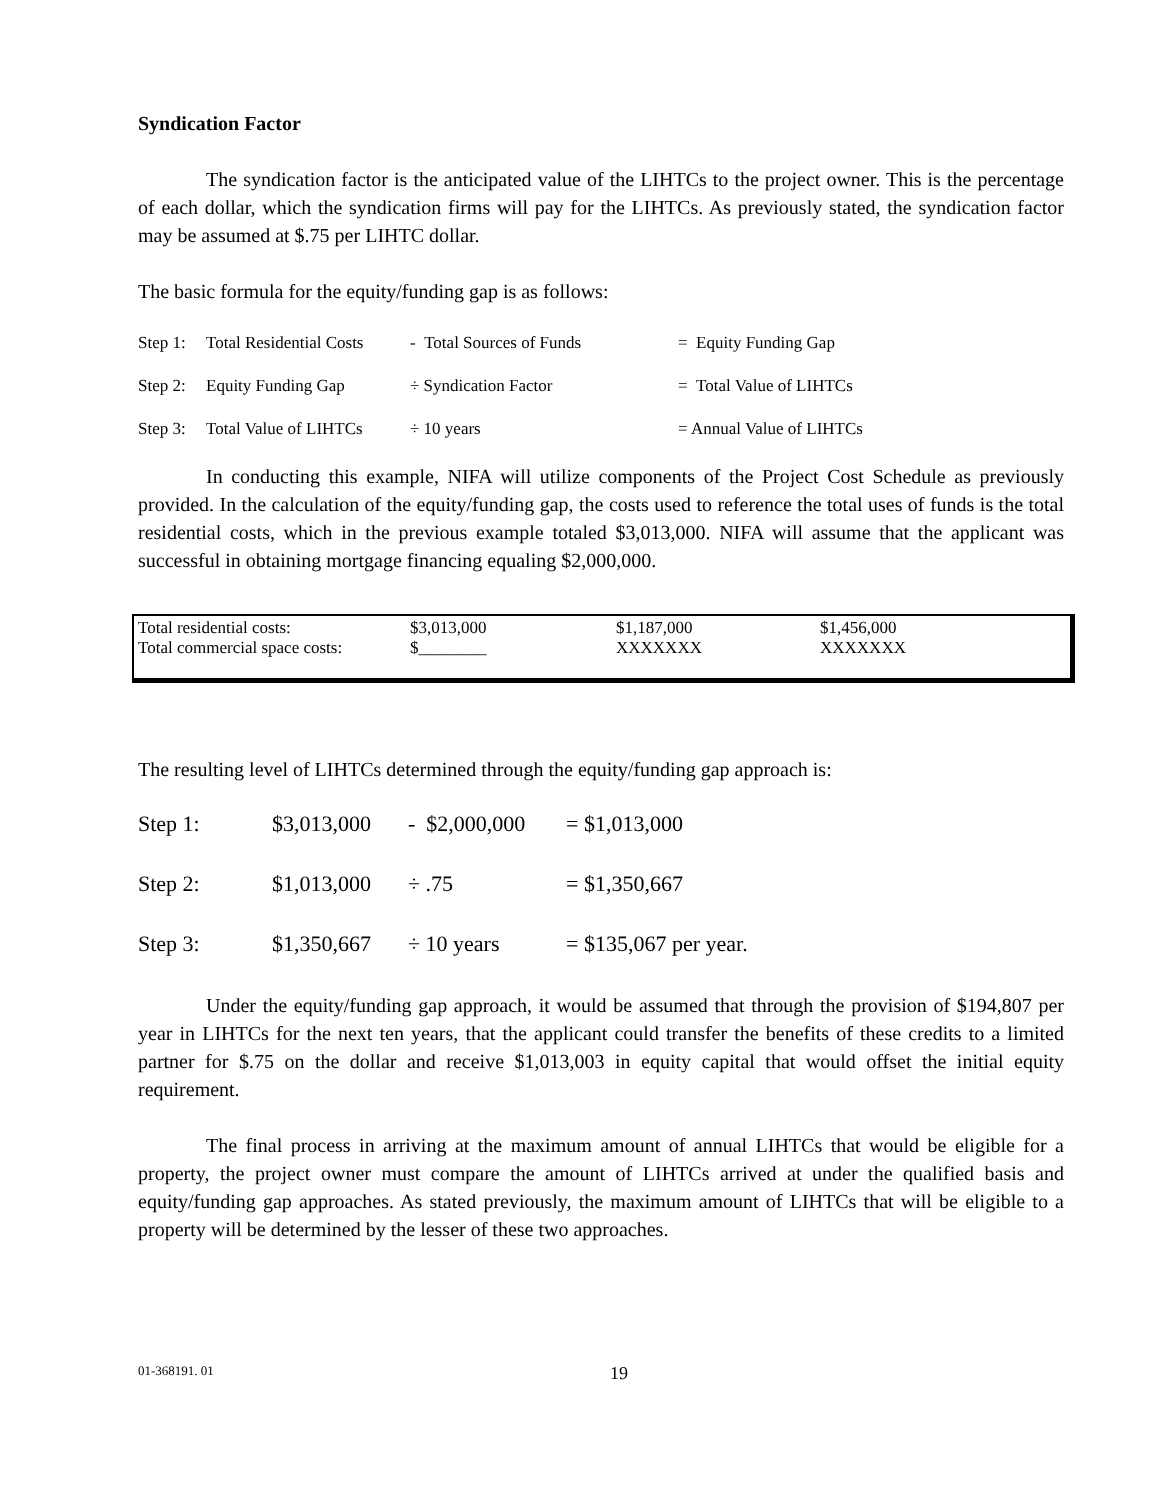Syndication Factor
The syndication factor is the anticipated value of the LIHTCs to the project owner. This is the percentage of each dollar, which the syndication firms will pay for the LIHTCs. As previously stated, the syndication factor may be assumed at $.75 per LIHTC dollar.
The basic formula for the equity/funding gap is as follows:
| Step 1: | Total Residential Costs | - Total Sources of Funds | = Equity Funding Gap |
| Step 2: | Equity Funding Gap | ÷ Syndication Factor | = Total Value of LIHTCs |
| Step 3: | Total Value of LIHTCs | ÷ 10 years | = Annual Value of LIHTCs |
In conducting this example, NIFA will utilize components of the Project Cost Schedule as previously provided. In the calculation of the equity/funding gap, the costs used to reference the total uses of funds is the total residential costs, which in the previous example totaled $3,013,000. NIFA will assume that the applicant was successful in obtaining mortgage financing equaling $2,000,000.
| Total residential costs: | $3,013,000 | $1,187,000 | $1,456,000 |
| Total commercial space costs: | $________ | XXXXXXX | XXXXXXX |
The resulting level of LIHTCs determined through the equity/funding gap approach is:
| Step 1: | $3,013,000 | - $2,000,000 | = $1,013,000 |
| Step 2: | $1,013,000 | ÷ .75 | = $1,350,667 |
| Step 3: | $1,350,667 | ÷ 10 years | = $135,067 per year. |
Under the equity/funding gap approach, it would be assumed that through the provision of $194,807 per year in LIHTCs for the next ten years, that the applicant could transfer the benefits of these credits to a limited partner for $.75 on the dollar and receive $1,013,003 in equity capital that would offset the initial equity requirement.
The final process in arriving at the maximum amount of annual LIHTCs that would be eligible for a property, the project owner must compare the amount of LIHTCs arrived at under the qualified basis and equity/funding gap approaches. As stated previously, the maximum amount of LIHTCs that will be eligible to a property will be determined by the lesser of these two approaches.
01-368191. 01 19